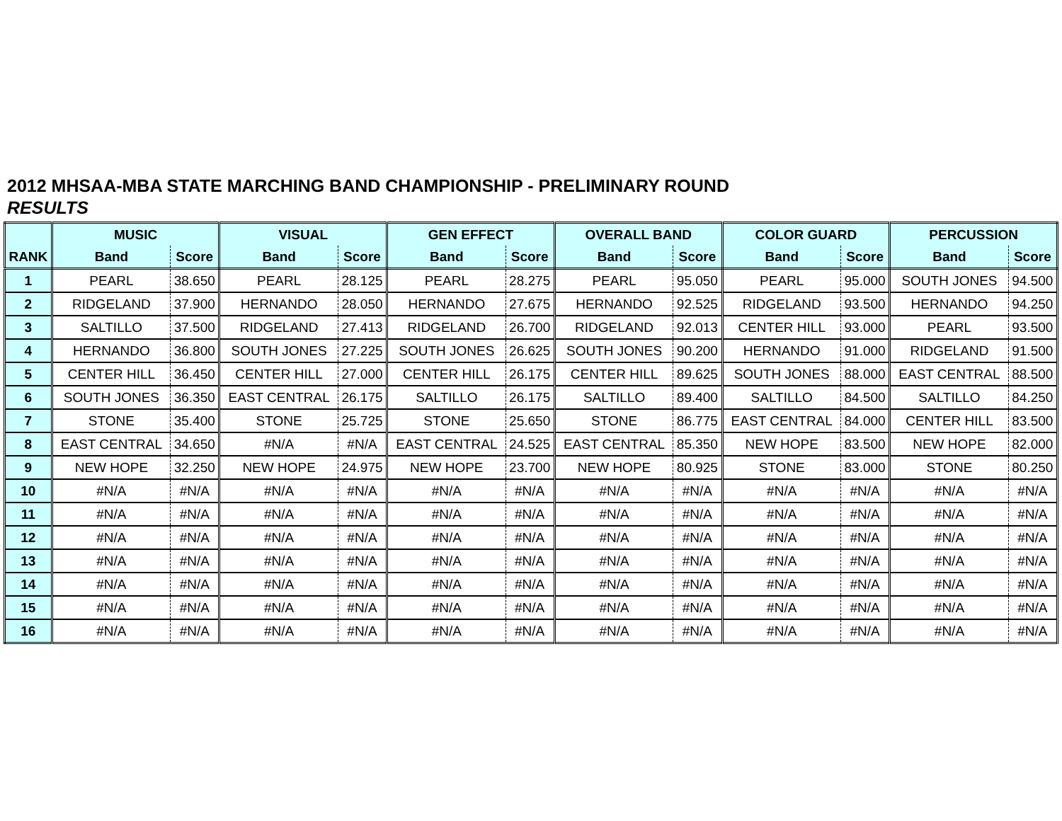2012 MHSAA-MBA STATE MARCHING BAND CHAMPIONSHIP - PRELIMINARY ROUND
RESULTS
| | MUSIC | | VISUAL | | GEN EFFECT | | OVERALL BAND | | COLOR GUARD | | PERCUSSION | |
| --- | --- | --- | --- | --- | --- | --- | --- | --- | --- | --- | --- | --- |
| RANK | Band | Score | Band | Score | Band | Score | Band | Score | Band | Score | Band | Score |
| 1 | PEARL | 38.650 | PEARL | 28.125 | PEARL | 28.275 | PEARL | 95.050 | PEARL | 95.000 | SOUTH JONES | 94.500 |
| 2 | RIDGELAND | 37.900 | HERNANDO | 28.050 | HERNANDO | 27.675 | HERNANDO | 92.525 | RIDGELAND | 93.500 | HERNANDO | 94.250 |
| 3 | SALTILLO | 37.500 | RIDGELAND | 27.413 | RIDGELAND | 26.700 | RIDGELAND | 92.013 | CENTER HILL | 93.000 | PEARL | 93.500 |
| 4 | HERNANDO | 36.800 | SOUTH JONES | 27.225 | SOUTH JONES | 26.625 | SOUTH JONES | 90.200 | HERNANDO | 91.000 | RIDGELAND | 91.500 |
| 5 | CENTER HILL | 36.450 | CENTER HILL | 27.000 | CENTER HILL | 26.175 | CENTER HILL | 89.625 | SOUTH JONES | 88.000 | EAST CENTRAL | 88.500 |
| 6 | SOUTH JONES | 36.350 | EAST CENTRAL | 26.175 | SALTILLO | 26.175 | SALTILLO | 89.400 | SALTILLO | 84.500 | SALTILLO | 84.250 |
| 7 | STONE | 35.400 | STONE | 25.725 | STONE | 25.650 | STONE | 86.775 | EAST CENTRAL | 84.000 | CENTER HILL | 83.500 |
| 8 | EAST CENTRAL | 34.650 | #N/A | #N/A | EAST CENTRAL | 24.525 | EAST CENTRAL | 85.350 | NEW HOPE | 83.500 | NEW HOPE | 82.000 |
| 9 | NEW HOPE | 32.250 | NEW HOPE | 24.975 | NEW HOPE | 23.700 | NEW HOPE | 80.925 | STONE | 83.000 | STONE | 80.250 |
| 10 | #N/A | #N/A | #N/A | #N/A | #N/A | #N/A | #N/A | #N/A | #N/A | #N/A | #N/A | #N/A |
| 11 | #N/A | #N/A | #N/A | #N/A | #N/A | #N/A | #N/A | #N/A | #N/A | #N/A | #N/A | #N/A |
| 12 | #N/A | #N/A | #N/A | #N/A | #N/A | #N/A | #N/A | #N/A | #N/A | #N/A | #N/A | #N/A |
| 13 | #N/A | #N/A | #N/A | #N/A | #N/A | #N/A | #N/A | #N/A | #N/A | #N/A | #N/A | #N/A |
| 14 | #N/A | #N/A | #N/A | #N/A | #N/A | #N/A | #N/A | #N/A | #N/A | #N/A | #N/A | #N/A |
| 15 | #N/A | #N/A | #N/A | #N/A | #N/A | #N/A | #N/A | #N/A | #N/A | #N/A | #N/A | #N/A |
| 16 | #N/A | #N/A | #N/A | #N/A | #N/A | #N/A | #N/A | #N/A | #N/A | #N/A | #N/A | #N/A |